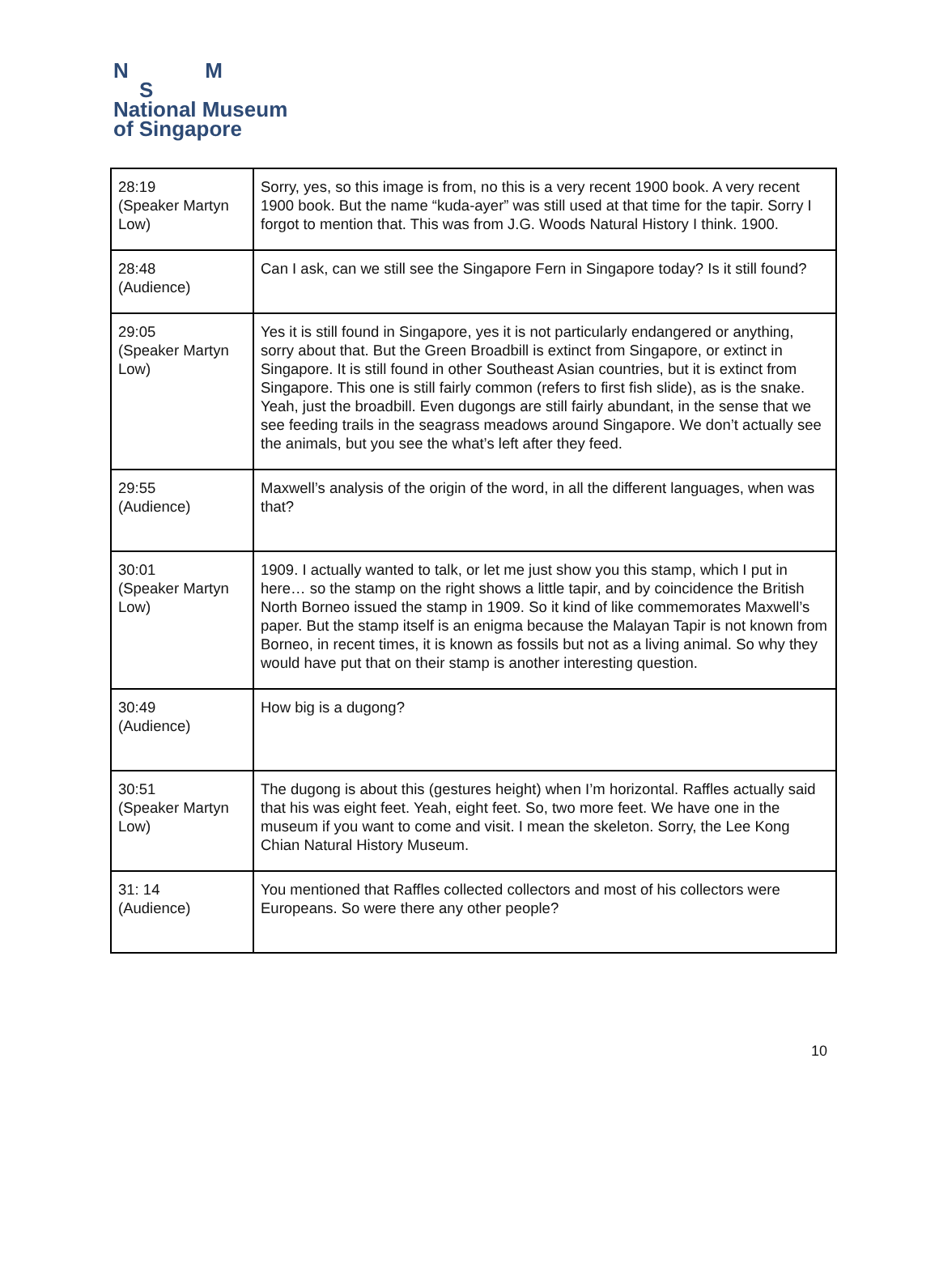N M
S
National Museum
of Singapore
| 28:19 (Speaker Martyn Low) | Sorry, yes, so this image is from, no this is a very recent 1900 book. A very recent 1900 book. But the name “kuda-ayer” was still used at that time for the tapir. Sorry I forgot to mention that. This was from J.G. Woods Natural History I think. 1900. |
| 28:48 (Audience) | Can I ask, can we still see the Singapore Fern in Singapore today? Is it still found? |
| 29:05 (Speaker Martyn Low) | Yes it is still found in Singapore, yes it is not particularly endangered or anything, sorry about that. But the Green Broadbill is extinct from Singapore, or extinct in Singapore. It is still found in other Southeast Asian countries, but it is extinct from Singapore. This one is still fairly common (refers to first fish slide), as is the snake. Yeah, just the broadbill. Even dugongs are still fairly abundant, in the sense that we see feeding trails in the seagrass meadows around Singapore. We don’t actually see the animals, but you see the what’s left after they feed. |
| 29:55 (Audience) | Maxwell’s analysis of the origin of the word, in all the different languages, when was that? |
| 30:01 (Speaker Martyn Low) | 1909. I actually wanted to talk, or let me just show you this stamp, which I put in here… so the stamp on the right shows a little tapir, and by coincidence the British North Borneo issued the stamp in 1909. So it kind of like commemorates Maxwell’s paper. But the stamp itself is an enigma because the Malayan Tapir is not known from Borneo, in recent times, it is known as fossils but not as a living animal. So why they would have put that on their stamp is another interesting question. |
| 30:49 (Audience) | How big is a dugong? |
| 30:51 (Speaker Martyn Low) | The dugong is about this (gestures height) when I’m horizontal. Raffles actually said that his was eight feet. Yeah, eight feet. So, two more feet. We have one in the museum if you want to come and visit. I mean the skeleton. Sorry, the Lee Kong Chian Natural History Museum. |
| 31: 14 (Audience) | You mentioned that Raffles collected collectors and most of his collectors were Europeans. So were there any other people? |
10